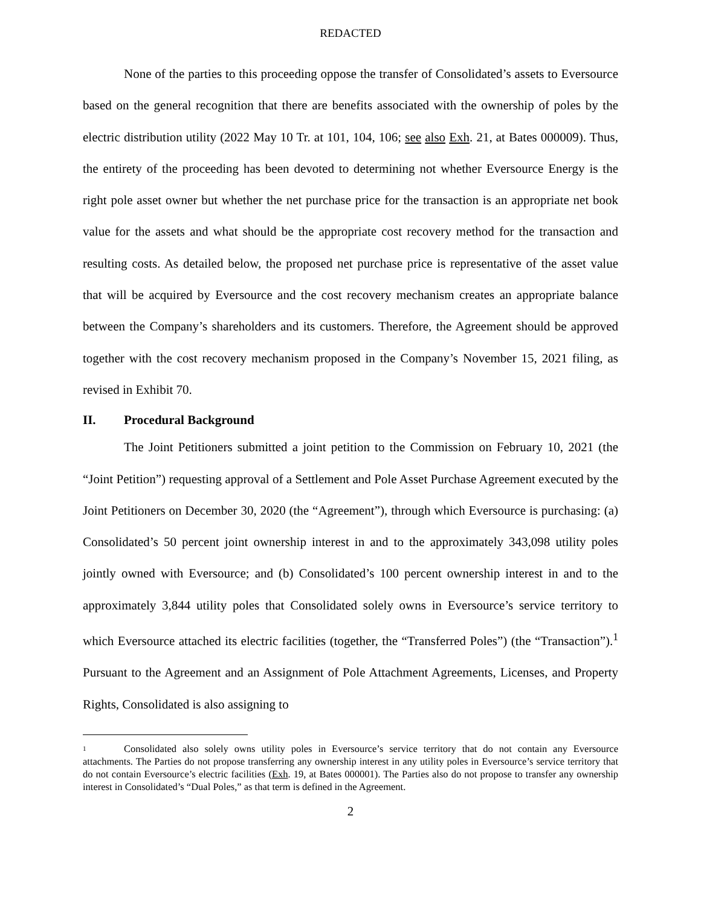REDACTED
None of the parties to this proceeding oppose the transfer of Consolidated’s assets to Eversource based on the general recognition that there are benefits associated with the ownership of poles by the electric distribution utility (2022 May 10 Tr. at 101, 104, 106; see also Exh. 21, at Bates 000009). Thus, the entirety of the proceeding has been devoted to determining not whether Eversource Energy is the right pole asset owner but whether the net purchase price for the transaction is an appropriate net book value for the assets and what should be the appropriate cost recovery method for the transaction and resulting costs. As detailed below, the proposed net purchase price is representative of the asset value that will be acquired by Eversource and the cost recovery mechanism creates an appropriate balance between the Company’s shareholders and its customers. Therefore, the Agreement should be approved together with the cost recovery mechanism proposed in the Company’s November 15, 2021 filing, as revised in Exhibit 70.
II. Procedural Background
The Joint Petitioners submitted a joint petition to the Commission on February 10, 2021 (the “Joint Petition”) requesting approval of a Settlement and Pole Asset Purchase Agreement executed by the Joint Petitioners on December 30, 2020 (the “Agreement”), through which Eversource is purchasing: (a) Consolidated’s 50 percent joint ownership interest in and to the approximately 343,098 utility poles jointly owned with Eversource; and (b) Consolidated’s 100 percent ownership interest in and to the approximately 3,844 utility poles that Consolidated solely owns in Eversource’s service territory to which Eversource attached its electric facilities (together, the “Transferred Poles”) (the “Transaction”).<sup>1</sup> Pursuant to the Agreement and an Assignment of Pole Attachment Agreements, Licenses, and Property Rights, Consolidated is also assigning to
<sup>1</sup> Consolidated also solely owns utility poles in Eversource’s service territory that do not contain any Eversource attachments. The Parties do not propose transferring any ownership interest in any utility poles in Eversource’s service territory that do not contain Eversource’s electric facilities (Exh. 19, at Bates 000001). The Parties also do not propose to transfer any ownership interest in Consolidated’s “Dual Poles,” as that term is defined in the Agreement.
2